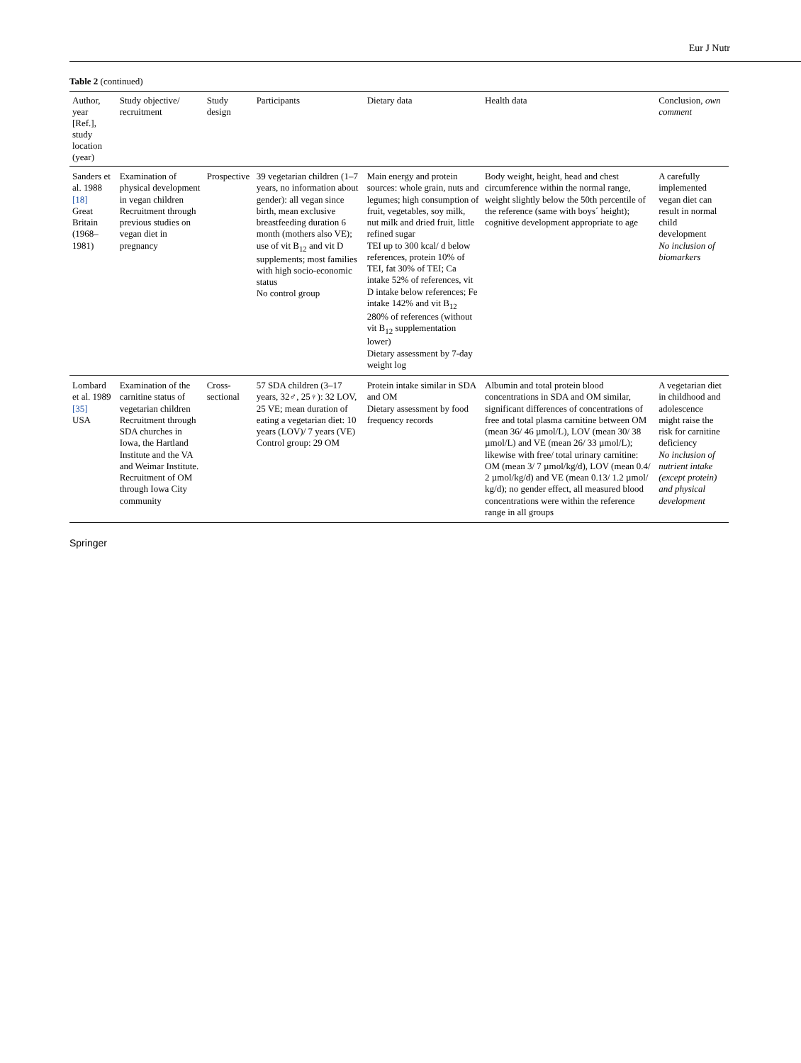Eur J Nutr
Table 2 (continued)
| Author, year [Ref.], study location (year) | Study objective/ recruitment | Study design | Participants | Dietary data | Health data | Conclusion, own comment |
| --- | --- | --- | --- | --- | --- | --- |
| Sanders et al. 1988 [18] Great Britain (1968–1981) | Examination of physical development in vegan children Recruitment through previous studies on vegan diet in pregnancy | Prospective | 39 vegetarian children (1–7 years, no information about gender): all vegan since birth, mean exclusive breastfeeding duration 6 month (mothers also VE); use of vit B<sub>12</sub> and vit D supplements; most families with high socio-economic status No control group | Main energy and protein sources: whole grain, nuts and legumes; high consumption of fruit, vegetables, soy milk, nut milk and dried fruit, little refined sugar TEI up to 300 kcal/ d below references, protein 10% of TEI, fat 30% of TEI; Ca intake 52% of references, vit D intake below references; Fe intake 142% and vit B<sub>12</sub> 280% of references (without vit B<sub>12</sub> supplementation lower) Dietary assessment by 7-day weight log | Body weight, height, head and chest circumference within the normal range, weight slightly below the 50th percentile of the reference (same with boys´ height); cognitive development appropriate to age | A carefully implemented vegan diet can result in normal child development No inclusion of biomarkers |
| Lombard et al. 1989 [35] USA | Examination of the carnitine status of vegetarian children Recruitment through SDA churches in Iowa, the Hartland Institute and the VA and Weimar Institute. Recruitment of OM through Iowa City community | Cross-sectional | 57 SDA children (3–17 years, 32♂, 25♀): 32 LOV, 25 VE; mean duration of eating a vegetarian diet: 10 years (LOV)/ 7 years (VE) Control group: 29 OM | Protein intake similar in SDA and OM Dietary assessment by food frequency records | Albumin and total protein blood concentrations in SDA and OM similar, significant differences of concentrations of free and total plasma carnitine between OM (mean 36/ 46 µmol/L), LOV (mean 30/ 38 µmol/L) and VE (mean 26/ 33 µmol/L); likewise with free/ total urinary carnitine: OM (mean 3/ 7 µmol/kg/d), LOV (mean 0.4/ 2 µmol/kg/d) and VE (mean 0.13/ 1.2 µmol/ kg/d); no gender effect, all measured blood concentrations were within the reference range in all groups | A vegetarian diet in childhood and adolescence might raise the risk for carnitine deficiency No inclusion of nutrient intake (except protein) and physical development |
Springer